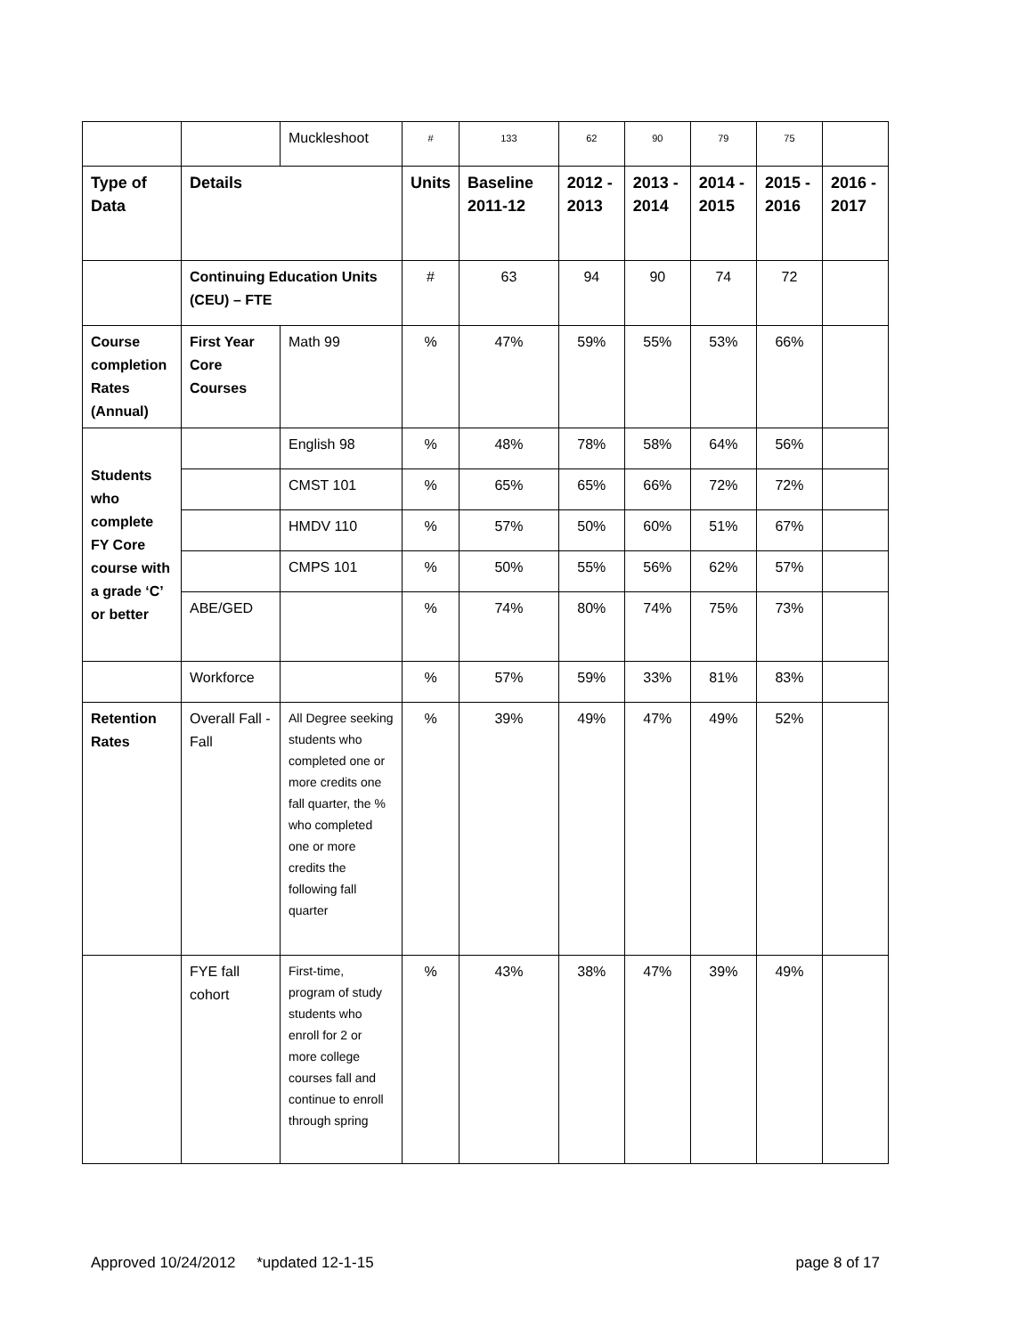| | | Muckleshoot | # | 133 | 62 | 90 | 79 | 75 | |
| Type of Data | Details | | Units | Baseline 2011-12 | 2012 - 2013 | 2013 - 2014 | 2014 - 2015 | 2015 - 2016 | 2016 - 2017 |
| | Continuing Education Units (CEU) – FTE | | # | 63 | 94 | 90 | 74 | 72 | |
| Course completion Rates (Annual) | First Year Core Courses | Math 99 | % | 47% | 59% | 55% | 53% | 66% | |
| Students who complete FY Core course with a grade ‘C’ or better | | English 98 | % | 48% | 78% | 58% | 64% | 56% | |
| | | CMST 101 | % | 65% | 65% | 66% | 72% | 72% | |
| | | HMDV 110 | % | 57% | 50% | 60% | 51% | 67% | |
| | | CMPS 101 | % | 50% | 55% | 56% | 62% | 57% | |
| | ABE/GED | | % | 74% | 80% | 74% | 75% | 73% | |
| | Workforce | | % | 57% | 59% | 33% | 81% | 83% | |
| Retention Rates | Overall Fall - Fall | All Degree seeking students who completed one or more credits one fall quarter, the % who completed one or more credits the following fall quarter | % | 39% | 49% | 47% | 49% | 52% | |
| | FYE fall cohort | First-time, program of study students who enroll for 2 or more college courses fall and continue to enroll through spring | % | 43% | 38% | 47% | 39% | 49% | |
Approved 10/24/2012 *updated 12-1-15 page 8 of 17